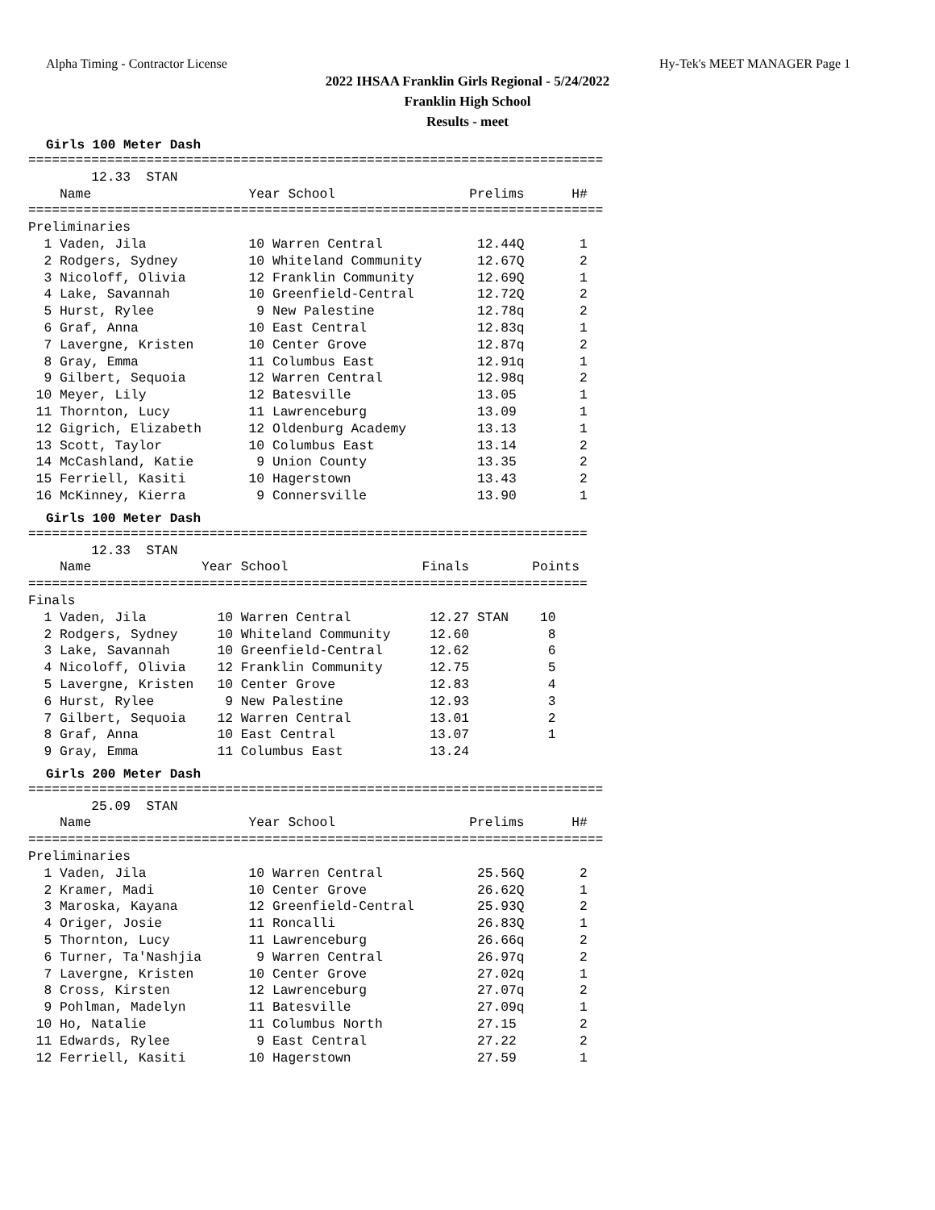Alpha Timing - Contractor License Hy-Tek's MEET MANAGER Page 1
2022 IHSAA Franklin Girls Regional - 5/24/2022
Franklin High School
Results - meet
Girls 100 Meter Dash
=========================================================================
        12.33  STAN
    Name                    Year School                 Prelims      H#
=========================================================================
Preliminaries
  1 Vaden, Jila             10 Warren Central            12.44Q       1
  2 Rodgers, Sydney         10 Whiteland Community       12.67Q       2
  3 Nicoloff, Olivia        12 Franklin Community        12.69Q       1
  4 Lake, Savannah          10 Greenfield-Central        12.72Q       2
  5 Hurst, Rylee             9 New Palestine             12.78q       2
  6 Graf, Anna              10 East Central              12.83q       1
  7 Lavergne, Kristen       10 Center Grove              12.87q       2
  8 Gray, Emma              11 Columbus East             12.91q       1
  9 Gilbert, Sequoia        12 Warren Central            12.98q       2
 10 Meyer, Lily             12 Batesville                13.05        1
 11 Thornton, Lucy          11 Lawrenceburg              13.09        1
 12 Gigrich, Elizabeth      12 Oldenburg Academy         13.13        1
 13 Scott, Taylor           10 Columbus East             13.14        2
 14 McCashland, Katie        9 Union County              13.35        2
 15 Ferriell, Kasiti        10 Hagerstown                13.43        2
 16 McKinney, Kierra         9 Connersville              13.90        1
Girls 100 Meter Dash
=======================================================================
        12.33  STAN
    Name              Year School                 Finals        Points
=======================================================================
Finals
  1 Vaden, Jila         10 Warren Central          12.27 STAN    10
  2 Rodgers, Sydney     10 Whiteland Community     12.60          8
  3 Lake, Savannah      10 Greenfield-Central      12.62          6
  4 Nicoloff, Olivia    12 Franklin Community      12.75          5
  5 Lavergne, Kristen   10 Center Grove            12.83          4
  6 Hurst, Rylee         9 New Palestine           12.93          3
  7 Gilbert, Sequoia    12 Warren Central          13.01          2
  8 Graf, Anna          10 East Central            13.07          1
  9 Gray, Emma          11 Columbus East           13.24
Girls 200 Meter Dash
=========================================================================
        25.09  STAN
    Name                    Year School                 Prelims      H#
=========================================================================
Preliminaries
  1 Vaden, Jila             10 Warren Central            25.56Q       2
  2 Kramer, Madi            10 Center Grove              26.62Q       1
  3 Maroska, Kayana         12 Greenfield-Central        25.93Q       2
  4 Origer, Josie           11 Roncalli                  26.83Q       1
  5 Thornton, Lucy          11 Lawrenceburg              26.66q       2
  6 Turner, Ta'Nashjia       9 Warren Central            26.97q       2
  7 Lavergne, Kristen       10 Center Grove              27.02q       1
  8 Cross, Kirsten          12 Lawrenceburg              27.07q       2
  9 Pohlman, Madelyn        11 Batesville                27.09q       1
 10 Ho, Natalie             11 Columbus North            27.15        2
 11 Edwards, Rylee           9 East Central              27.22        2
 12 Ferriell, Kasiti        10 Hagerstown                27.59        1